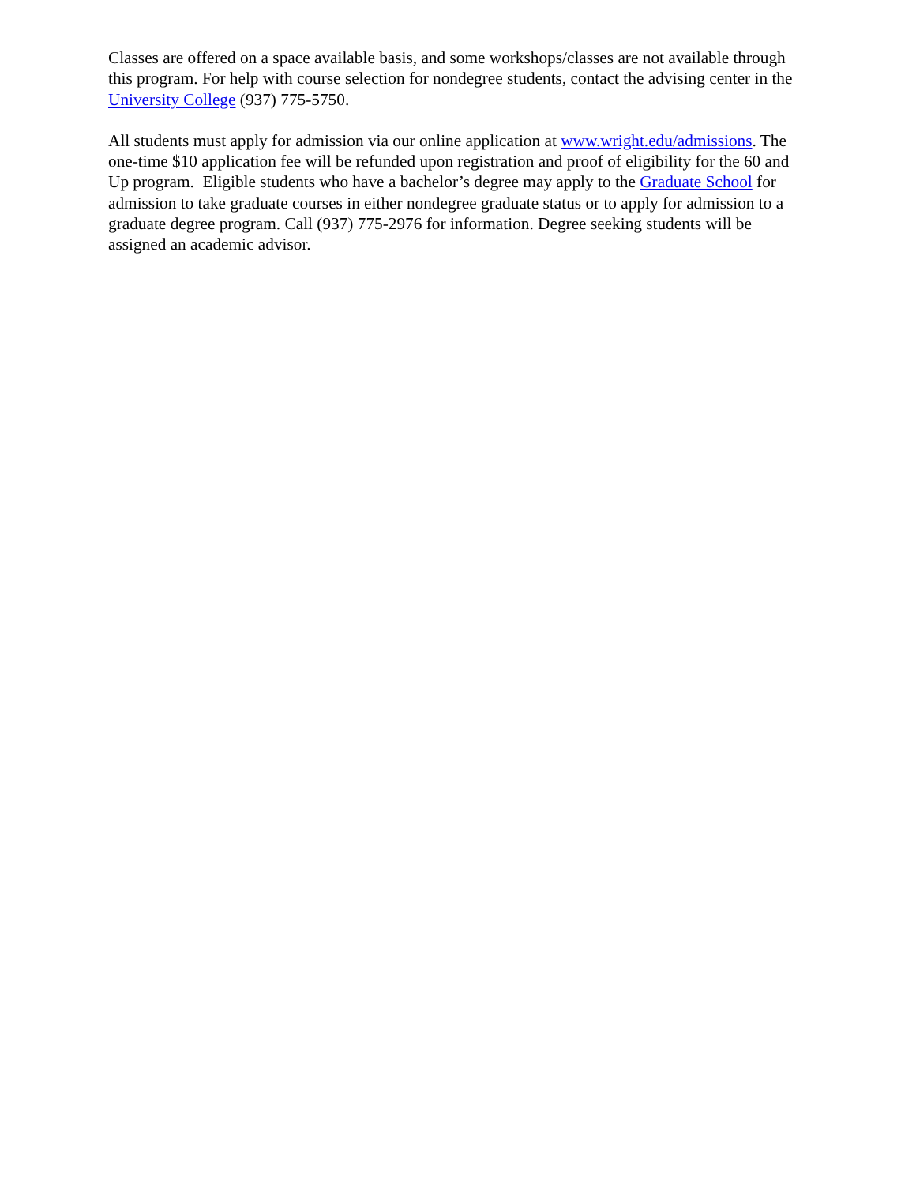Classes are offered on a space available basis, and some workshops/classes are not available through this program. For help with course selection for nondegree students, contact the advising center in the University College (937) 775-5750.
All students must apply for admission via our online application at www.wright.edu/admissions. The one-time $10 application fee will be refunded upon registration and proof of eligibility for the 60 and Up program. Eligible students who have a bachelor’s degree may apply to the Graduate School for admission to take graduate courses in either nondegree graduate status or to apply for admission to a graduate degree program. Call (937) 775-2976 for information. Degree seeking students will be assigned an academic advisor.